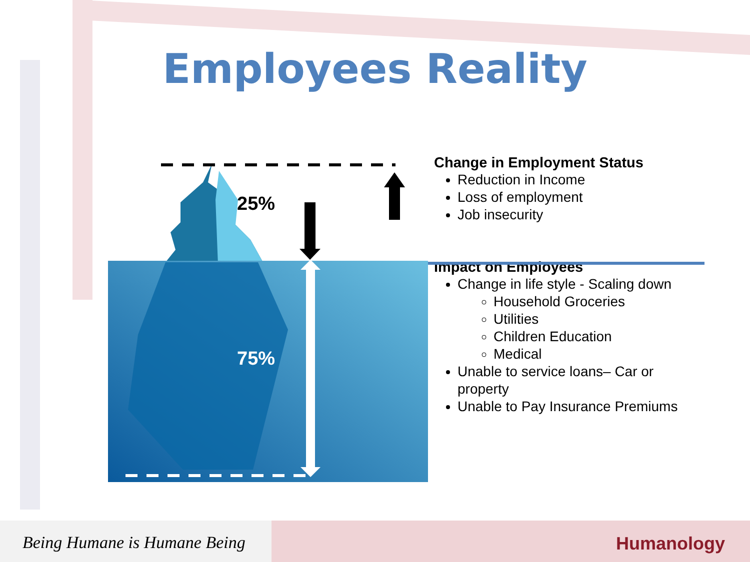Employees Reality
25%
75%
Change in Employment Status
Reduction in Income
Loss of employment
Job insecurity
Impact on Employees
Change in life style - Scaling down
Household Groceries
Utilities
Children Education
Medical
Unable to service loans– Car or property
Unable to Pay Insurance Premiums
Being Humane is Humane Being
Humanology